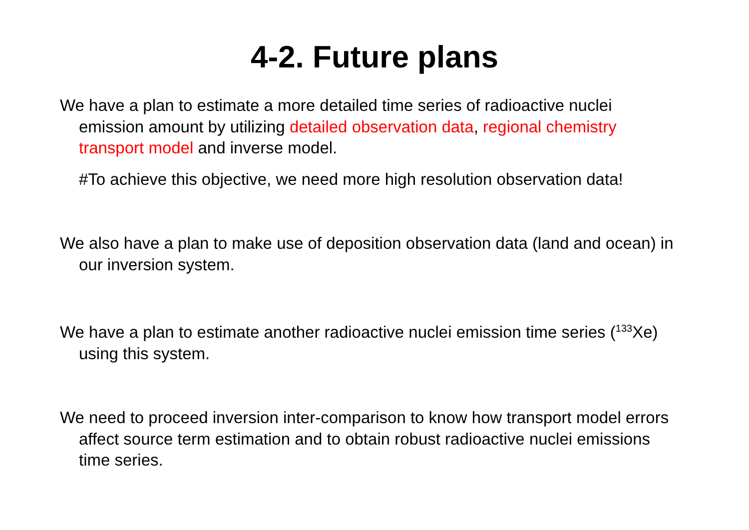4-2. Future plans
We have a plan to estimate a more detailed time series of radioactive nuclei emission amount by utilizing detailed observation data, regional chemistry transport model and inverse model.
#To achieve this objective, we need more high resolution observation data!
We also have a plan to make use of deposition observation data (land and ocean) in our inversion system.
We have a plan to estimate another radioactive nuclei emission time series (<sup>133</sup>Xe) using this system.
We need to proceed inversion inter-comparison to know how transport model errors affect source term estimation and to obtain robust radioactive nuclei emissions time series.